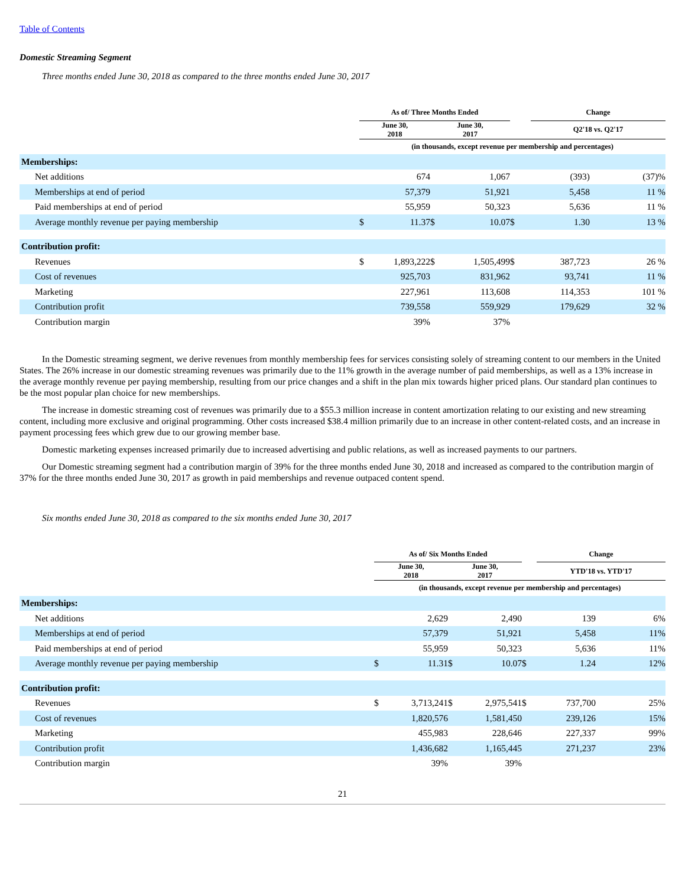Table of Contents
Domestic Streaming Segment
Three months ended June 30, 2018 as compared to the three months ended June 30, 2017
| | As of/ Three Months Ended | | | | | Change | |
| --- | --- | --- | --- | --- | --- | --- | --- |
| | June 30, 2018 | | June 30, 2017 | | | Q2'18 vs. Q2'17 | |
| | (in thousands, except revenue per membership and percentages) | | | | | | |
| Memberships: | | | | | | | |
| Net additions | | 674 | | 1,067 | | (393) | (37)% |
| Memberships at end of period | | 57,379 | | 51,921 | | 5,458 | 11 % |
| Paid memberships at end of period | | 55,959 | | 50,323 | | 5,636 | 11 % |
| Average monthly revenue per paying membership | $ | 11.37 | $ | 10.07 | $ | 1.30 | 13 % |
| Contribution profit: | | | | | | | |
| Revenues | $ | 1,893,222 | $ | 1,505,499 | $ | 387,723 | 26 % |
| Cost of revenues | | 925,703 | | 831,962 | | 93,741 | 11 % |
| Marketing | | 227,961 | | 113,608 | | 114,353 | 101 % |
| Contribution profit | | 739,558 | | 559,929 | | 179,629 | 32 % |
| Contribution margin | | 39% | | 37% | | | |
In the Domestic streaming segment, we derive revenues from monthly membership fees for services consisting solely of streaming content to our members in the United States. The 26% increase in our domestic streaming revenues was primarily due to the 11% growth in the average number of paid memberships, as well as a 13% increase in the average monthly revenue per paying membership, resulting from our price changes and a shift in the plan mix towards higher priced plans. Our standard plan continues to be the most popular plan choice for new memberships.
The increase in domestic streaming cost of revenues was primarily due to a $55.3 million increase in content amortization relating to our existing and new streaming content, including more exclusive and original programming. Other costs increased $38.4 million primarily due to an increase in other content-related costs, and an increase in payment processing fees which grew due to our growing member base.
Domestic marketing expenses increased primarily due to increased advertising and public relations, as well as increased payments to our partners.
Our Domestic streaming segment had a contribution margin of 39% for the three months ended June 30, 2018 and increased as compared to the contribution margin of 37% for the three months ended June 30, 2017 as growth in paid memberships and revenue outpaced content spend.
Six months ended June 30, 2018 as compared to the six months ended June 30, 2017
| | As of/ Six Months Ended | | | | | Change | |
| --- | --- | --- | --- | --- | --- | --- | --- |
| | June 30, 2018 | | June 30, 2017 | | | YTD'18 vs. YTD'17 | |
| | (in thousands, except revenue per membership and percentages) | | | | | | |
| Memberships: | | | | | | | |
| Net additions | | 2,629 | | 2,490 | | 139 | 6% |
| Memberships at end of period | | 57,379 | | 51,921 | | 5,458 | 11% |
| Paid memberships at end of period | | 55,959 | | 50,323 | | 5,636 | 11% |
| Average monthly revenue per paying membership | $ | 11.31 | $ | 10.07 | $ | 1.24 | 12% |
| Contribution profit: | | | | | | | |
| Revenues | $ | 3,713,241 | $ | 2,975,541 | $ | 737,700 | 25% |
| Cost of revenues | | 1,820,576 | | 1,581,450 | | 239,126 | 15% |
| Marketing | | 455,983 | | 228,646 | | 227,337 | 99% |
| Contribution profit | | 1,436,682 | | 1,165,445 | | 271,237 | 23% |
| Contribution margin | | 39% | | 39% | | | |
21